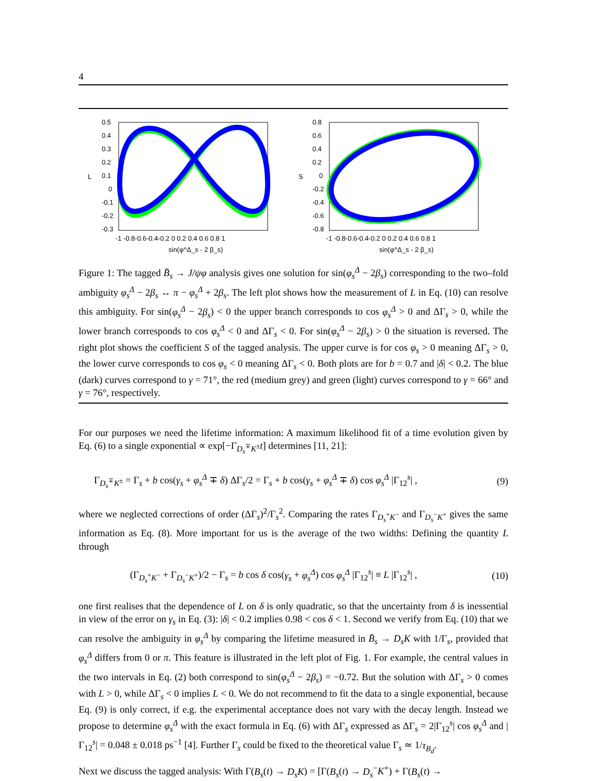4
0.5
0.4
0.3
0.2
0.1
0
-0.1
-0.2
-0.3
L
-1 -0.8-0.6-0.4-0.2 0 0.2 0.4 0.6 0.8 1
sin(φ^Δ_s - 2 β_s)
0.8
0.6
0.4
0.2
0
-0.2
-0.4
-0.6
-0.8
S
-1 -0.8-0.6-0.4-0.2 0 0.2 0.4 0.6 0.8 1
sin(φ^Δ_s - 2 β_s)
Figure 1: The tagged B̄<sub>s</sub> → J/ψφ analysis gives one solution for sin(φ<sub>s</sub><sup>Δ</sup> − 2β<sub>s</sub>) corresponding to the two–fold ambiguity φ<sub>s</sub><sup>Δ</sup> − 2β<sub>s</sub> ↔ π − φ<sub>s</sub><sup>Δ</sup> + 2β<sub>s</sub>. The left plot shows how the measurement of L in Eq. (10) can resolve this ambiguity. For sin(φ<sub>s</sub><sup>Δ</sup> − 2β<sub>s</sub>) < 0 the upper branch corresponds to cos φ<sub>s</sub><sup>Δ</sup> > 0 and ΔΓ<sub>s</sub> > 0, while the lower branch corresponds to cos φ<sub>s</sub><sup>Δ</sup> < 0 and ΔΓ<sub>s</sub> < 0. For sin(φ<sub>s</sub><sup>Δ</sup> − 2β<sub>s</sub>) > 0 the situation is reversed. The right plot shows the coefficient S of the tagged analysis. The upper curve is for cos φ<sub>s</sub> > 0 meaning ΔΓ<sub>s</sub> > 0, the lower curve corresponds to cos φ<sub>s</sub> < 0 meaning ΔΓ<sub>s</sub> < 0. Both plots are for b = 0.7 and |δ| < 0.2. The blue (dark) curves correspond to γ = 71°, the red (medium grey) and green (light) curves correspond to γ = 66° and γ = 76°, respectively.
For our purposes we need the lifetime information: A maximum likelihood fit of a time evolution given by Eq. (6) to a single exponential ∝ exp[−Γ<sub>D<sub>s</sub><sup>∓</sup>K<sup>±</sup></sub>t] determines [11, 21]:
Γ<sub>D<sub>s</sub><sup>∓</sup>K<sup>±</sup></sub> = Γ<sub>s</sub> + b cos(γ<sub>s</sub> + φ<sub>s</sub><sup>Δ</sup> ∓ δ) ΔΓ<sub>s</sub>/2 = Γ<sub>s</sub> + b cos(γ<sub>s</sub> + φ<sub>s</sub><sup>Δ</sup> ∓ δ) cos φ<sub>s</sub><sup>Δ</sup> |Γ<sub>12</sub><sup>s</sup>| , (9)
where we neglected corrections of order (ΔΓ<sub>s</sub>)<sup>2</sup>/Γ<sub>s</sub><sup>2</sup>. Comparing the rates Γ<sub>D<sub>s</sub><sup>+</sup>K<sup>−</sup></sub> and Γ<sub>D<sub>s</sub><sup>−</sup>K<sup>+</sup></sub> gives the same information as Eq. (8). More important for us is the average of the two widths: Defining the quantity L through
(Γ<sub>D<sub>s</sub><sup>+</sup>K<sup>−</sup></sub> + Γ<sub>D<sub>s</sub><sup>−</sup>K<sup>+</sup></sub>)/2 − Γ<sub>s</sub> = b cos δ cos(γ<sub>s</sub> + φ<sub>s</sub><sup>Δ</sup>) cos φ<sub>s</sub><sup>Δ</sup> |Γ<sub>12</sub><sup>s</sup>| ≡ L |Γ<sub>12</sub><sup>s</sup>| , (10)
one first realises that the dependence of L on δ is only quadratic, so that the uncertainty from δ is inessential in view of the error on γ<sub>s</sub> in Eq. (3): |δ| < 0.2 implies 0.98 < cos δ < 1. Second we verify from Eq. (10) that we can resolve the ambiguity in φ<sub>s</sub><sup>Δ</sup> by comparing the lifetime measured in B̄<sub>s</sub> → D<sub>s</sub>K with 1/Γ<sub>s</sub>, provided that φ<sub>s</sub><sup>Δ</sup> differs from 0 or π. This feature is illustrated in the left plot of Fig. 1. For example, the central values in the two intervals in Eq. (2) both correspond to sin(φ<sub>s</sub><sup>Δ</sup> − 2β<sub>s</sub>) = −0.72. But the solution with ΔΓ<sub>s</sub> > 0 comes with L > 0, while ΔΓ<sub>s</sub> < 0 implies L < 0. We do not recommend to fit the data to a single exponential, because Eq. (9) is only correct, if e.g. the experimental acceptance does not vary with the decay length. Instead we propose to determine φ<sub>s</sub><sup>Δ</sup> with the exact formula in Eq. (6) with ΔΓ<sub>s</sub> expressed as ΔΓ<sub>s</sub> = 2|Γ<sub>12</sub><sup>s</sup>| cos φ<sub>s</sub><sup>Δ</sup> and |Γ<sub>12</sub><sup>s</sup>| = 0.048 ± 0.018 ps<sup>−1</sup> [4]. Further Γ<sub>s</sub> could be fixed to the theoretical value Γ<sub>s</sub> ≃ 1/τ<sub>B<sub>d</sub></sub>.
Next we discuss the tagged analysis: With Γ(B<sub>s</sub>(t) → D<sub>s</sub>K) = [Γ(B<sub>s</sub>(t) → D<sub>s</sub><sup>−</sup>K<sup>+</sup>) + Γ(B<sub>s</sub>(t) →